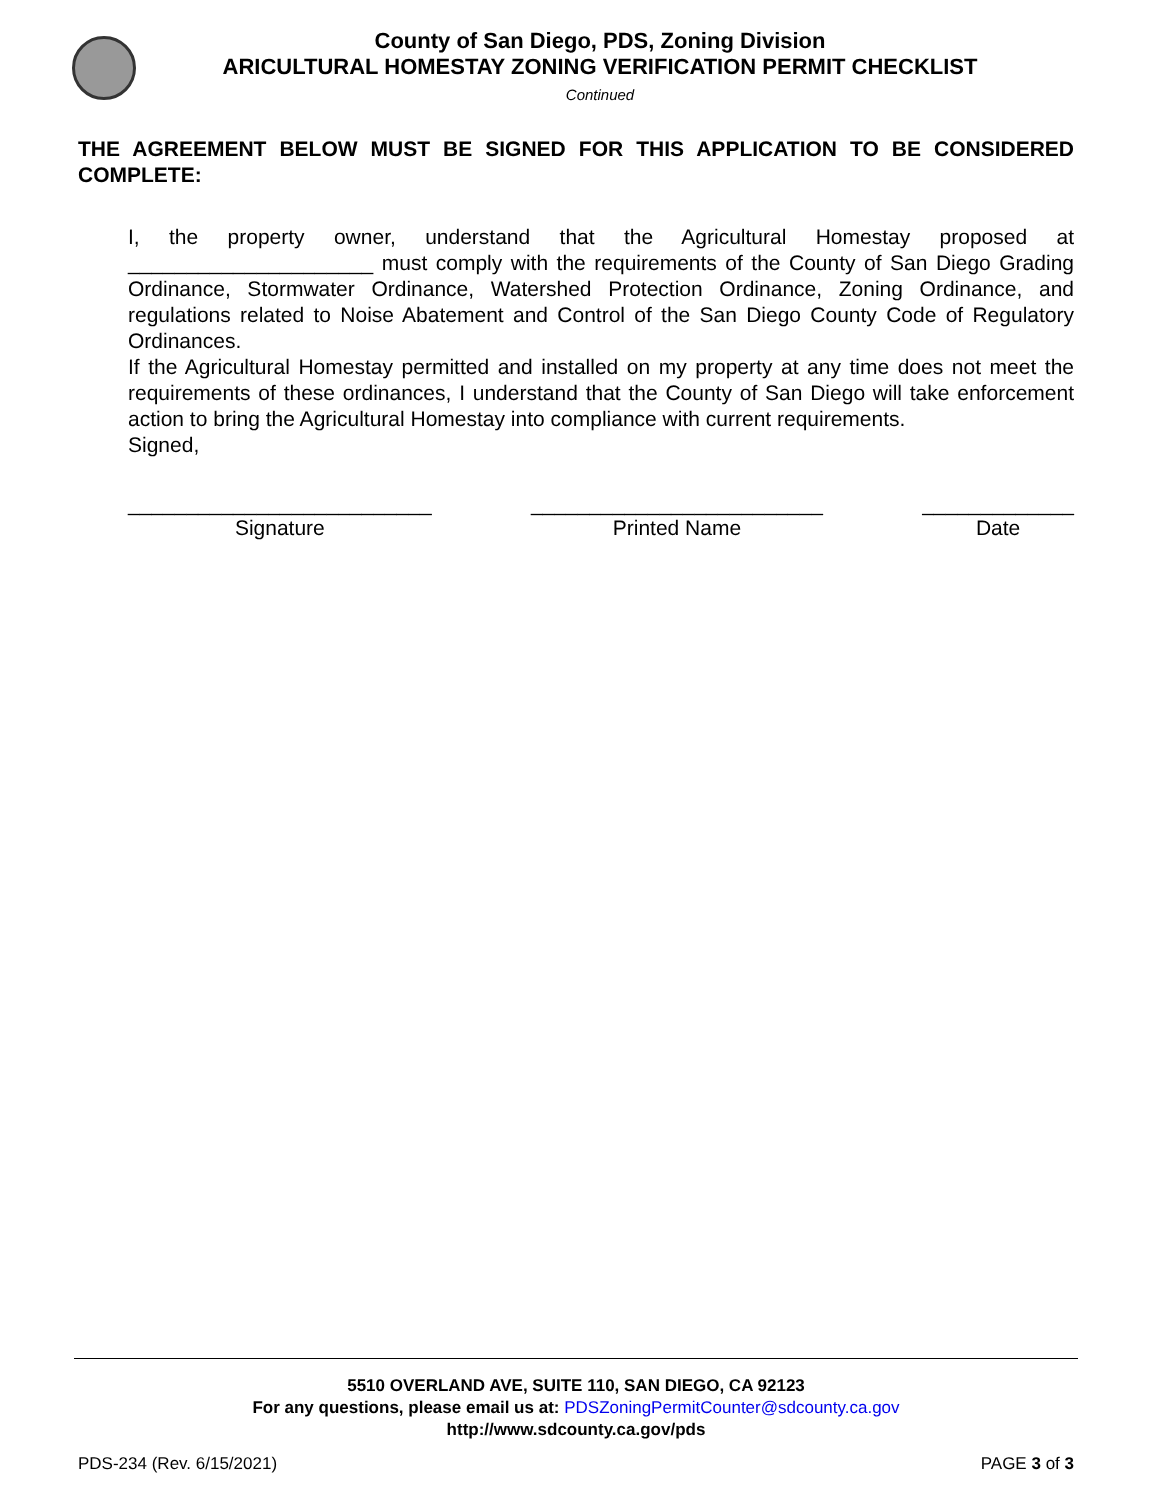County of San Diego, PDS, Zoning Division
ARICULTURAL HOMESTAY ZONING VERIFICATION PERMIT CHECKLIST
Continued
THE AGREEMENT BELOW MUST BE SIGNED FOR THIS APPLICATION TO BE CONSIDERED COMPLETE:
I, the property owner, understand that the Agricultural Homestay proposed at _____________________ must comply with the requirements of the County of San Diego Grading Ordinance, Stormwater Ordinance, Watershed Protection Ordinance, Zoning Ordinance, and regulations related to Noise Abatement and Control of the San Diego County Code of Regulatory Ordinances.
If the Agricultural Homestay permitted and installed on my property at any time does not meet the requirements of these ordinances, I understand that the County of San Diego will take enforcement action to bring the Agricultural Homestay into compliance with current requirements.
Signed,
__________________________
Signature
_________________________
Printed Name
_____________
Date
5510 OVERLAND AVE, SUITE 110, SAN DIEGO, CA 92123
For any questions, please email us at: PDSZoningPermitCounter@sdcounty.ca.gov
http://www.sdcounty.ca.gov/pds
PDS-234 (Rev. 6/15/2021) PAGE 3 of 3